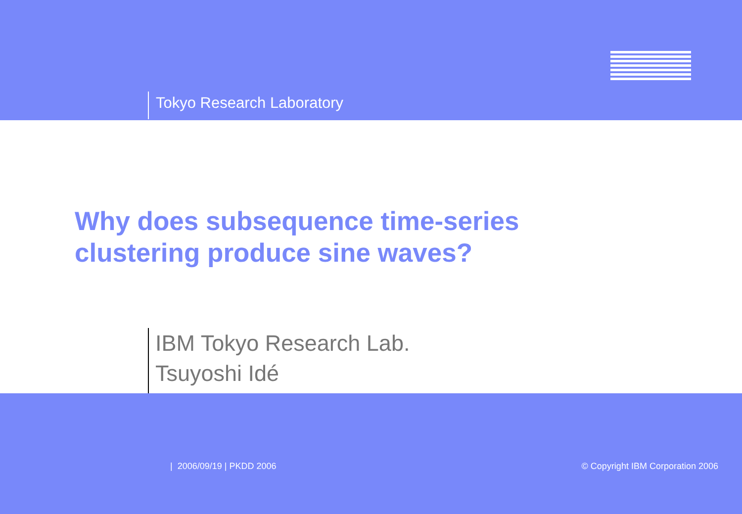Tokyo Research Laboratory
Why does subsequence time-series
clustering produce sine waves?
IBM Tokyo Research Lab.
Tsuyoshi Idé
| 2006/09/19 | PKDD 2006 © Copyright IBM Corporation 2006